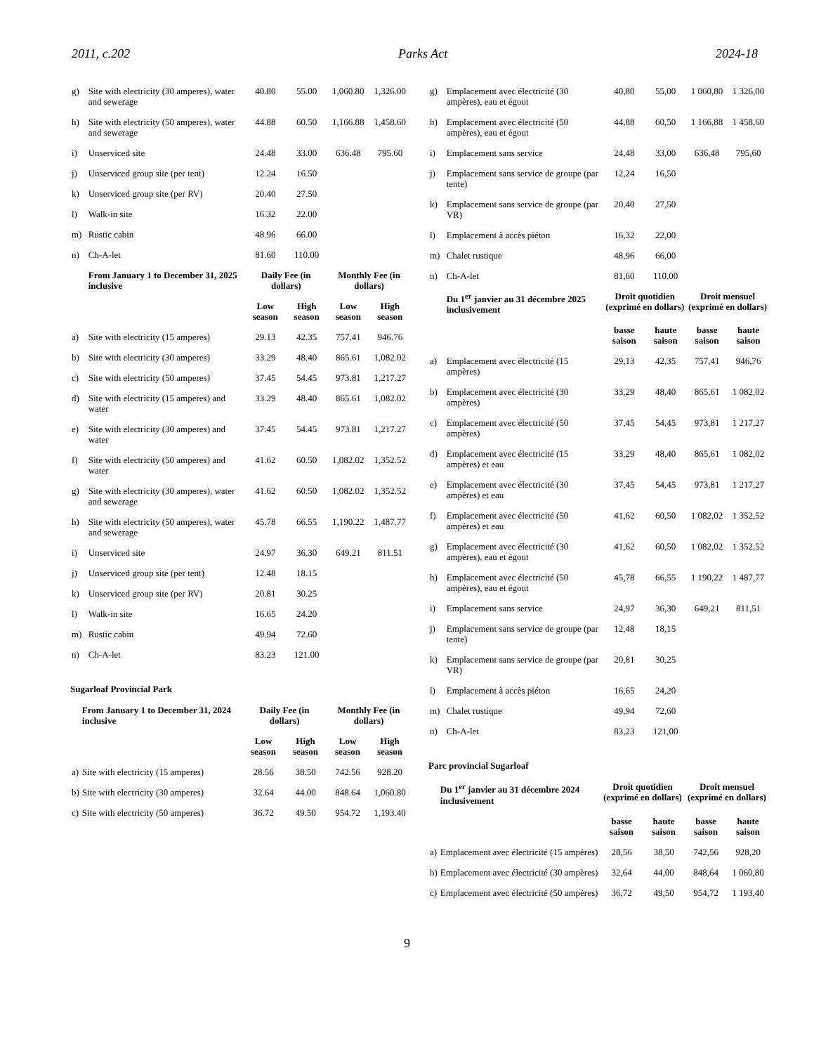2011, c.202 Parks Act 2024-18
| g) | Site with electricity (30 amperes), water and sewerage | 40.80 | 55.00 | 1,060.80 | 1,326.00 |
| h) | Site with electricity (50 amperes), water and sewerage | 44.88 | 60.50 | 1,166.88 | 1,458.60 |
| i) | Unserviced site | 24.48 | 33.00 | 636.48 | 795.60 |
| j) | Unserviced group site (per tent) | 12.24 | 16.50 | | |
| k) | Unserviced group site (per RV) | 20.40 | 27.50 | | |
| l) | Walk-in site | 16.32 | 22.00 | | |
| m) | Rustic cabin | 48.96 | 66.00 | | |
| n) | Ch-A-let | 81.60 | 110.00 | | |
| | From January 1 to December 31, 2025 inclusive | Daily Fee (in dollars) | | Monthly Fee (in dollars) | |
| | | Low season | High season | Low season | High season |
| a) | Site with electricity (15 amperes) | 29.13 | 42.35 | 757.41 | 946.76 |
| b) | Site with electricity (30 amperes) | 33.29 | 48.40 | 865.61 | 1,082.02 |
| c) | Site with electricity (50 amperes) | 37.45 | 54.45 | 973.81 | 1,217.27 |
| d) | Site with electricity (15 amperes) and water | 33.29 | 48.40 | 865.61 | 1,082.02 |
| e) | Site with electricity (30 amperes) and water | 37.45 | 54.45 | 973.81 | 1,217.27 |
| f) | Site with electricity (50 amperes) and water | 41.62 | 60.50 | 1,082.02 | 1,352.52 |
| g) | Site with electricity (30 amperes), water and sewerage | 41.62 | 60.50 | 1,082.02 | 1,352.52 |
| h) | Site with electricity (50 amperes), water and sewerage | 45.78 | 66.55 | 1,190.22 | 1,487.77 |
| i) | Unserviced site | 24.97 | 36.30 | 649.21 | 811.51 |
| j) | Unserviced group site (per tent) | 12.48 | 18.15 | | |
| k) | Unserviced group site (per RV) | 20.81 | 30.25 | | |
| l) | Walk-in site | 16.65 | 24.20 | | |
| m) | Rustic cabin | 49.94 | 72.60 | | |
| n) | Ch-A-let | 83.23 | 121.00 | | |
Sugarloaf Provincial Park
| | From January 1 to December 31, 2024 inclusive | Daily Fee (in dollars) | | Monthly Fee (in dollars) | |
| --- | --- | --- | --- | --- | --- |
| | | Low season | High season | Low season | High season |
| a) | Site with electricity (15 amperes) | 28.56 | 38.50 | 742.56 | 928.20 |
| b) | Site with electricity (30 amperes) | 32.64 | 44.00 | 848.64 | 1,060.80 |
| c) | Site with electricity (50 amperes) | 36.72 | 49.50 | 954.72 | 1,193.40 |
| g) | Emplacement avec électricité (30 ampères), eau et égout | 40,80 | 55,00 | 1 060,80 | 1 326,00 |
| h) | Emplacement avec électricité (50 ampères), eau et égout | 44,88 | 60,50 | 1 166,88 | 1 458,60 |
| i) | Emplacement sans service | 24,48 | 33,00 | 636,48 | 795,60 |
| j) | Emplacement sans service de groupe (par tente) | 12,24 | 16,50 | | |
| k) | Emplacement sans service de groupe (par VR) | 20,40 | 27,50 | | |
| l) | Emplacement à accès piéton | 16,32 | 22,00 | | |
| m) | Chalet rustique | 48,96 | 66,00 | | |
| n) | Ch-A-let | 81,60 | 110,00 | | |
| | Du 1<sup>er</sup> janvier au 31 décembre 2025 inclusivement | Droit quotidien (exprimé en dollars) | | Droit mensuel (exprimé en dollars) | |
| | | basse saison | haute saison | basse saison | haute saison |
| a) | Emplacement avec électricité (15 ampères) | 29,13 | 42,35 | 757,41 | 946,76 |
| b) | Emplacement avec électricité (30 ampères) | 33,29 | 48,40 | 865,61 | 1 082,02 |
| c) | Emplacement avec électricité (50 ampères) | 37,45 | 54,45 | 973,81 | 1 217,27 |
| d) | Emplacement avec électricité (15 ampères) et eau | 33,29 | 48,40 | 865,61 | 1 082,02 |
| e) | Emplacement avec électricité (30 ampères) et eau | 37,45 | 54,45 | 973,81 | 1 217,27 |
| f) | Emplacement avec électricité (50 ampères) et eau | 41,62 | 60,50 | 1 082,02 | 1 352,52 |
| g) | Emplacement avec électricité (30 ampères), eau et égout | 41,62 | 60,50 | 1 082,02 | 1 352,52 |
| h) | Emplacement avec électricité (50 ampères), eau et égout | 45,78 | 66,55 | 1 190,22 | 1 487,77 |
| i) | Emplacement sans service | 24,97 | 36,30 | 649,21 | 811,51 |
| j) | Emplacement sans service de groupe (par tente) | 12,48 | 18,15 | | |
| k) | Emplacement sans service de groupe (par VR) | 20,81 | 30,25 | | |
| l) | Emplacement à accès piéton | 16,65 | 24,20 | | |
| m) | Chalet rustique | 49,94 | 72,60 | | |
| n) | Ch-A-let | 83,23 | 121,00 | | |
Parc provincial Sugarloaf
| | Du 1<sup>er</sup> janvier au 31 décembre 2024 inclusivement | Droit quotidien (exprimé en dollars) | | Droit mensuel (exprimé en dollars) | |
| --- | --- | --- | --- | --- | --- |
| | | basse saison | haute saison | basse saison | haute saison |
| a) | Emplacement avec électricité (15 ampères) | 28,56 | 38,50 | 742,56 | 928,20 |
| b) | Emplacement avec électricité (30 ampères) | 32,64 | 44,00 | 848,64 | 1 060,80 |
| c) | Emplacement avec électricité (50 ampères) | 36,72 | 49,50 | 954,72 | 1 193,40 |
9